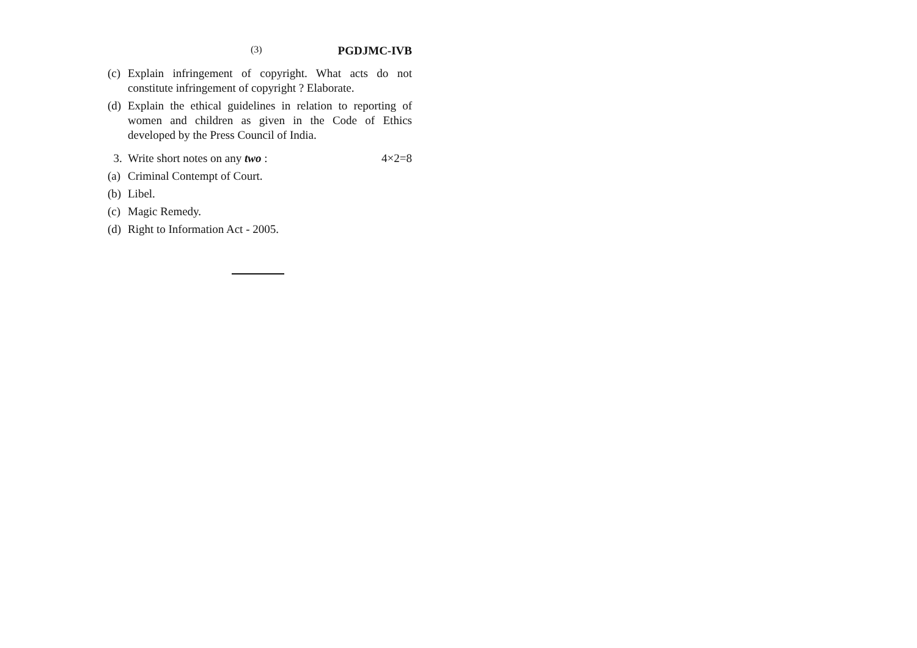(3) PGDJMC-IVB
(c) Explain infringement of copyright. What acts do not constitute infringement of copyright ? Elaborate.
(d) Explain the ethical guidelines in relation to reporting of women and children as given in the Code of Ethics developed by the Press Council of India.
3. Write short notes on any two : 4×2=8
(a) Criminal Contempt of Court.
(b) Libel.
(c) Magic Remedy.
(d) Right to Information Act - 2005.